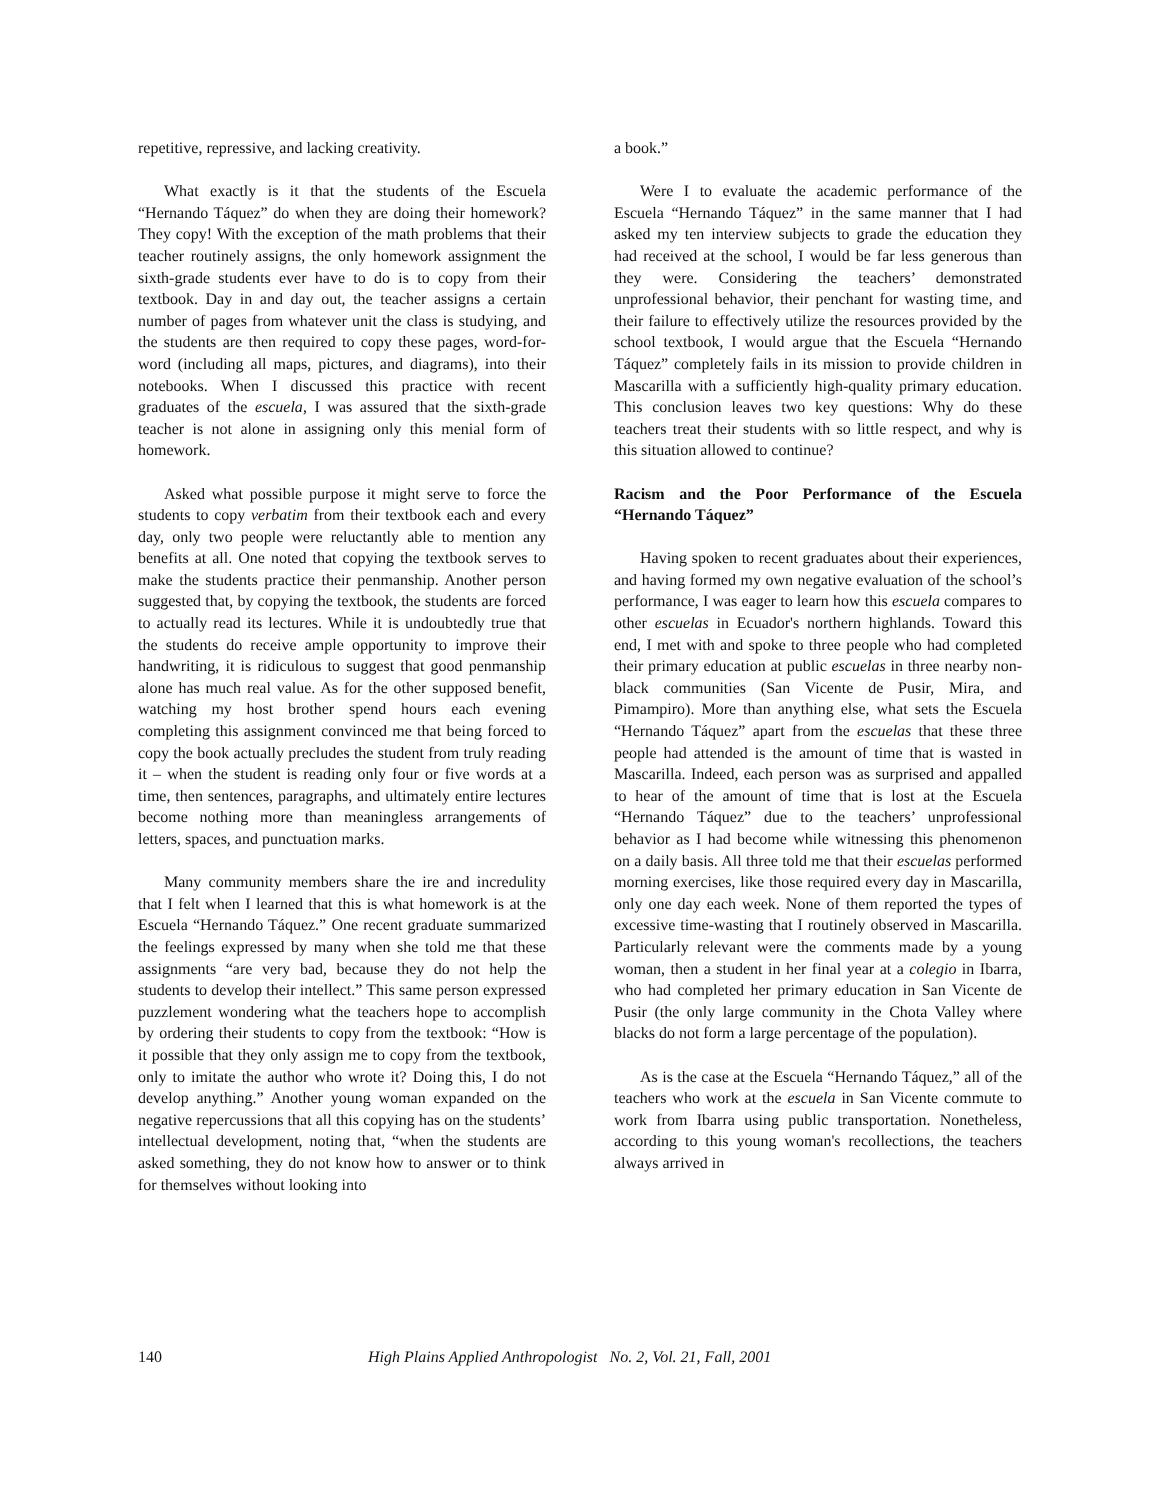repetitive, repressive, and lacking creativity.
What exactly is it that the students of the Escuela “Hernando Táquez” do when they are doing their homework? They copy! With the exception of the math problems that their teacher routinely assigns, the only homework assignment the sixth-grade students ever have to do is to copy from their textbook. Day in and day out, the teacher assigns a certain number of pages from whatever unit the class is studying, and the students are then required to copy these pages, word-for-word (including all maps, pictures, and diagrams), into their notebooks. When I discussed this practice with recent graduates of the escuela, I was assured that the sixth-grade teacher is not alone in assigning only this menial form of homework.
Asked what possible purpose it might serve to force the students to copy verbatim from their textbook each and every day, only two people were reluctantly able to mention any benefits at all. One noted that copying the textbook serves to make the students practice their penmanship. Another person suggested that, by copying the textbook, the students are forced to actually read its lectures. While it is undoubtedly true that the students do receive ample opportunity to improve their handwriting, it is ridiculous to suggest that good penmanship alone has much real value. As for the other supposed benefit, watching my host brother spend hours each evening completing this assignment convinced me that being forced to copy the book actually precludes the student from truly reading it – when the student is reading only four or five words at a time, then sentences, paragraphs, and ultimately entire lectures become nothing more than meaningless arrangements of letters, spaces, and punctuation marks.
Many community members share the ire and incredulity that I felt when I learned that this is what homework is at the Escuela “Hernando Táquez.” One recent graduate summarized the feelings expressed by many when she told me that these assignments “are very bad, because they do not help the students to develop their intellect.” This same person expressed puzzlement wondering what the teachers hope to accomplish by ordering their students to copy from the textbook: “How is it possible that they only assign me to copy from the textbook, only to imitate the author who wrote it? Doing this, I do not develop anything.” Another young woman expanded on the negative repercussions that all this copying has on the students’ intellectual development, noting that, “when the students are asked something, they do not know how to answer or to think for themselves without looking into
a book.”
Were I to evaluate the academic performance of the Escuela “Hernando Táquez” in the same manner that I had asked my ten interview subjects to grade the education they had received at the school, I would be far less generous than they were. Considering the teachers’ demonstrated unprofessional behavior, their penchant for wasting time, and their failure to effectively utilize the resources provided by the school textbook, I would argue that the Escuela “Hernando Táquez” completely fails in its mission to provide children in Mascarilla with a sufficiently high-quality primary education. This conclusion leaves two key questions: Why do these teachers treat their students with so little respect, and why is this situation allowed to continue?
Racism and the Poor Performance of the Escuela “Hernando Táquez”
Having spoken to recent graduates about their experiences, and having formed my own negative evaluation of the school’s performance, I was eager to learn how this escuela compares to other escuelas in Ecuador's northern highlands. Toward this end, I met with and spoke to three people who had completed their primary education at public escuelas in three nearby non-black communities (San Vicente de Pusir, Mira, and Pimampiro). More than anything else, what sets the Escuela “Hernando Táquez” apart from the escuelas that these three people had attended is the amount of time that is wasted in Mascarilla. Indeed, each person was as surprised and appalled to hear of the amount of time that is lost at the Escuela “Hernando Táquez” due to the teachers’ unprofessional behavior as I had become while witnessing this phenomenon on a daily basis. All three told me that their escuelas performed morning exercises, like those required every day in Mascarilla, only one day each week. None of them reported the types of excessive time-wasting that I routinely observed in Mascarilla. Particularly relevant were the comments made by a young woman, then a student in her final year at a colegio in Ibarra, who had completed her primary education in San Vicente de Pusir (the only large community in the Chota Valley where blacks do not form a large percentage of the population).
As is the case at the Escuela “Hernando Táquez,” all of the teachers who work at the escuela in San Vicente commute to work from Ibarra using public transportation. Nonetheless, according to this young woman's recollections, the teachers always arrived in
140 High Plains Applied Anthropologist No. 2, Vol. 21, Fall, 2001